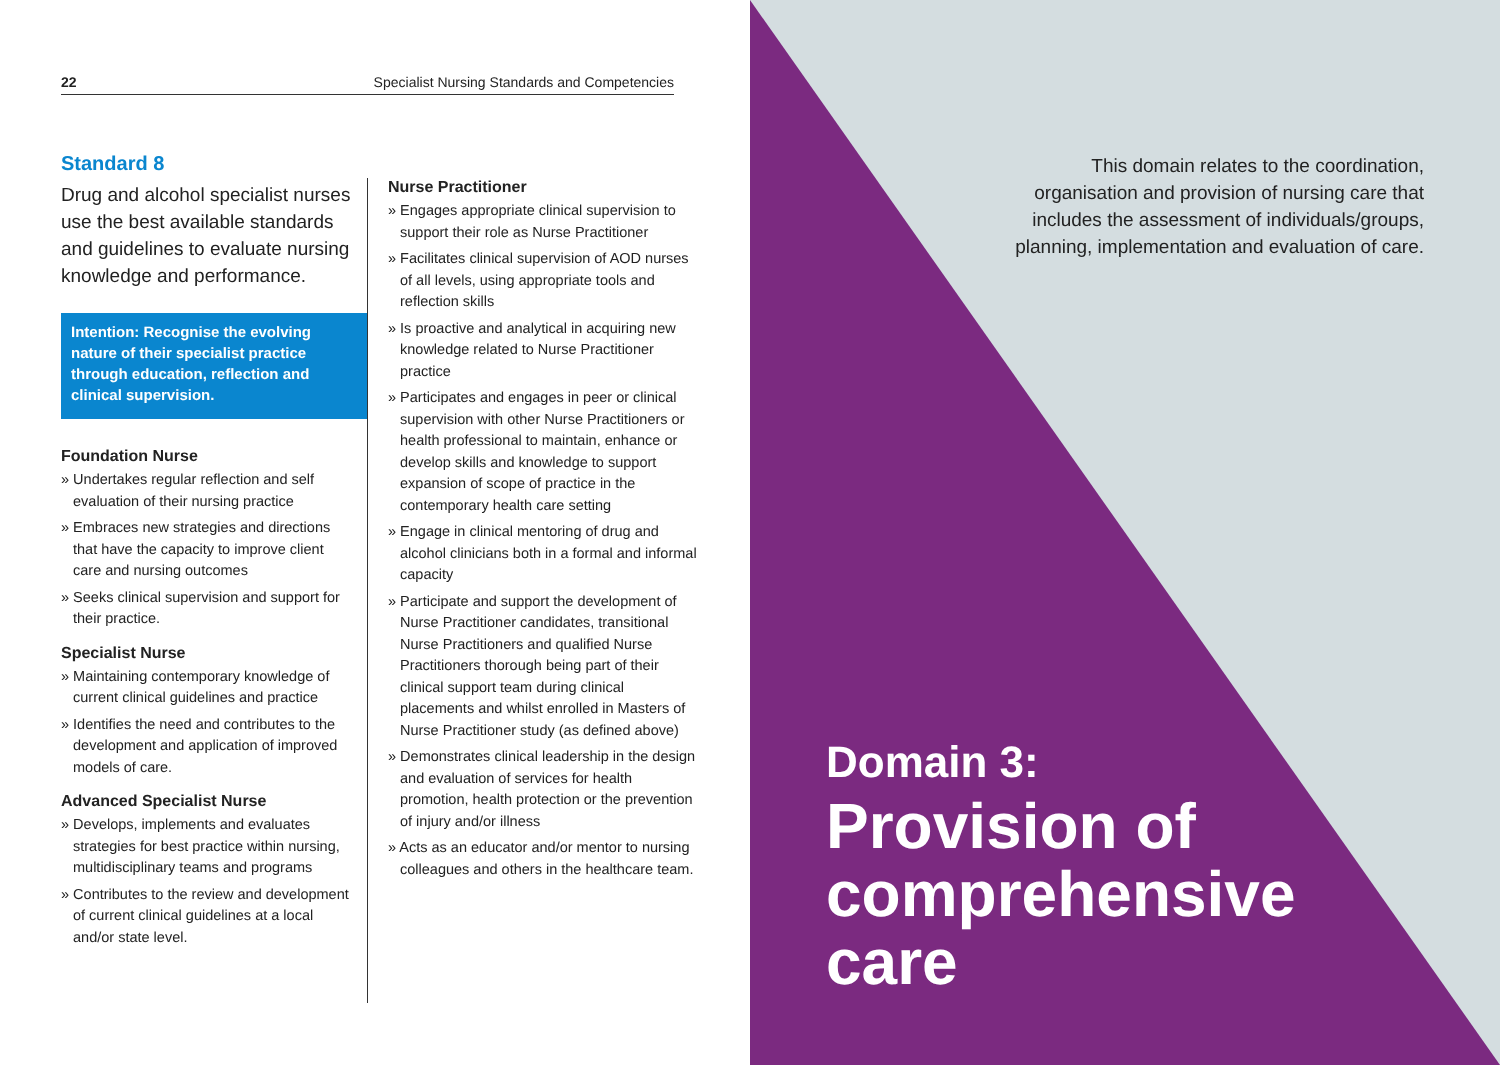22 Specialist Nursing Standards and Competencies
Standard 8
Drug and alcohol specialist nurses use the best available standards and guidelines to evaluate nursing knowledge and performance.
Intention: Recognise the evolving nature of their specialist practice through education, reflection and clinical supervision.
Foundation Nurse
» Undertakes regular reflection and self evaluation of their nursing practice
» Embraces new strategies and directions that have the capacity to improve client care and nursing outcomes
» Seeks clinical supervision and support for their practice.
Specialist Nurse
» Maintaining contemporary knowledge of current clinical guidelines and practice
» Identifies the need and contributes to the development and application of improved models of care.
Advanced Specialist Nurse
» Develops, implements and evaluates strategies for best practice within nursing, multidisciplinary teams and programs
» Contributes to the review and development of current clinical guidelines at a local and/or state level.
Nurse Practitioner
» Engages appropriate clinical supervision to support their role as Nurse Practitioner
» Facilitates clinical supervision of AOD nurses of all levels, using appropriate tools and reflection skills
» Is proactive and analytical in acquiring new knowledge related to Nurse Practitioner practice
» Participates and engages in peer or clinical supervision with other Nurse Practitioners or health professional to maintain, enhance or develop skills and knowledge to support expansion of scope of practice in the contemporary health care setting
» Engage in clinical mentoring of drug and alcohol clinicians both in a formal and informal capacity
» Participate and support the development of Nurse Practitioner candidates, transitional Nurse Practitioners and qualified Nurse Practitioners thorough being part of their clinical support team during clinical placements and whilst enrolled in Masters of Nurse Practitioner study (as defined above)
» Demonstrates clinical leadership in the design and evaluation of services for health promotion, health protection or the prevention of injury and/or illness
» Acts as an educator and/or mentor to nursing colleagues and others in the healthcare team.
This domain relates to the coordination, organisation and provision of nursing care that includes the assessment of individuals/groups, planning, implementation and evaluation of care.
Domain 3:
Provision of
comprehensive
care